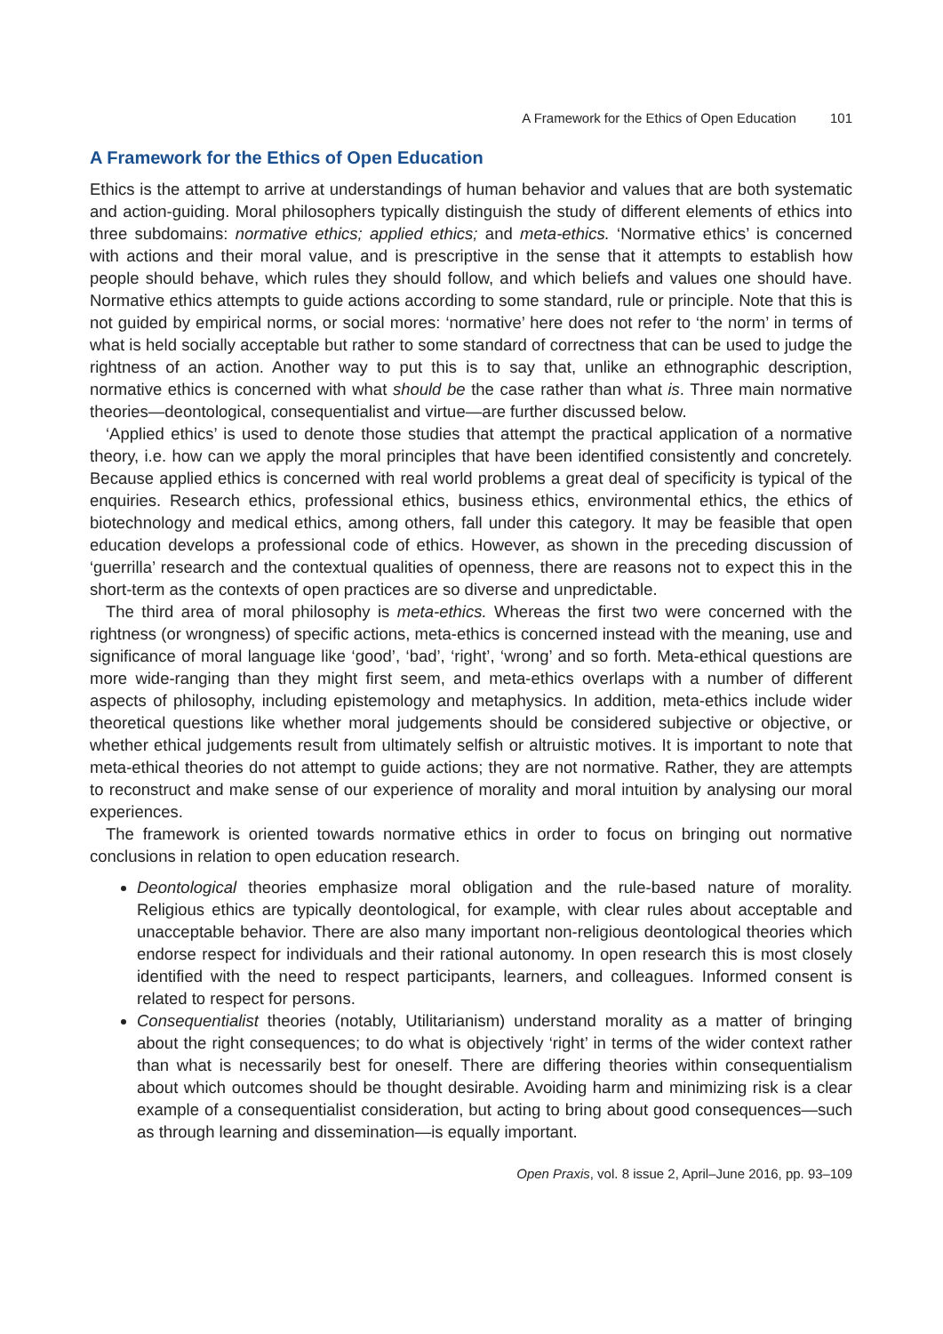A Framework for the Ethics of Open Education 101
A Framework for the Ethics of Open Education
Ethics is the attempt to arrive at understandings of human behavior and values that are both systematic and action-guiding. Moral philosophers typically distinguish the study of different elements of ethics into three subdomains: normative ethics; applied ethics; and meta-ethics. ‘Normative ethics’ is concerned with actions and their moral value, and is prescriptive in the sense that it attempts to establish how people should behave, which rules they should follow, and which beliefs and values one should have. Normative ethics attempts to guide actions according to some standard, rule or principle. Note that this is not guided by empirical norms, or social mores: ‘normative’ here does not refer to ‘the norm’ in terms of what is held socially acceptable but rather to some standard of correctness that can be used to judge the rightness of an action. Another way to put this is to say that, unlike an ethnographic description, normative ethics is concerned with what should be the case rather than what is. Three main normative theories—deontological, consequentialist and virtue—are further discussed below.
‘Applied ethics’ is used to denote those studies that attempt the practical application of a normative theory, i.e. how can we apply the moral principles that have been identified consistently and concretely. Because applied ethics is concerned with real world problems a great deal of specificity is typical of the enquiries. Research ethics, professional ethics, business ethics, environmental ethics, the ethics of biotechnology and medical ethics, among others, fall under this category. It may be feasible that open education develops a professional code of ethics. However, as shown in the preceding discussion of ‘guerrilla’ research and the contextual qualities of openness, there are reasons not to expect this in the short-term as the contexts of open practices are so diverse and unpredictable.
The third area of moral philosophy is meta-ethics. Whereas the first two were concerned with the rightness (or wrongness) of specific actions, meta-ethics is concerned instead with the meaning, use and significance of moral language like ‘good’, ‘bad’, ‘right’, ‘wrong’ and so forth. Meta-ethical questions are more wide-ranging than they might first seem, and meta-ethics overlaps with a number of different aspects of philosophy, including epistemology and metaphysics. In addition, meta-ethics include wider theoretical questions like whether moral judgements should be considered subjective or objective, or whether ethical judgements result from ultimately selfish or altruistic motives. It is important to note that meta-ethical theories do not attempt to guide actions; they are not normative. Rather, they are attempts to reconstruct and make sense of our experience of morality and moral intuition by analysing our moral experiences.
The framework is oriented towards normative ethics in order to focus on bringing out normative conclusions in relation to open education research.
Deontological theories emphasize moral obligation and the rule-based nature of morality. Religious ethics are typically deontological, for example, with clear rules about acceptable and unacceptable behavior. There are also many important non-religious deontological theories which endorse respect for individuals and their rational autonomy. In open research this is most closely identified with the need to respect participants, learners, and colleagues. Informed consent is related to respect for persons.
Consequentialist theories (notably, Utilitarianism) understand morality as a matter of bringing about the right consequences; to do what is objectively ‘right’ in terms of the wider context rather than what is necessarily best for oneself. There are differing theories within consequentialism about which outcomes should be thought desirable. Avoiding harm and minimizing risk is a clear example of a consequentialist consideration, but acting to bring about good consequences—such as through learning and dissemination—is equally important.
Open Praxis, vol. 8 issue 2, April–June 2016, pp. 93–109